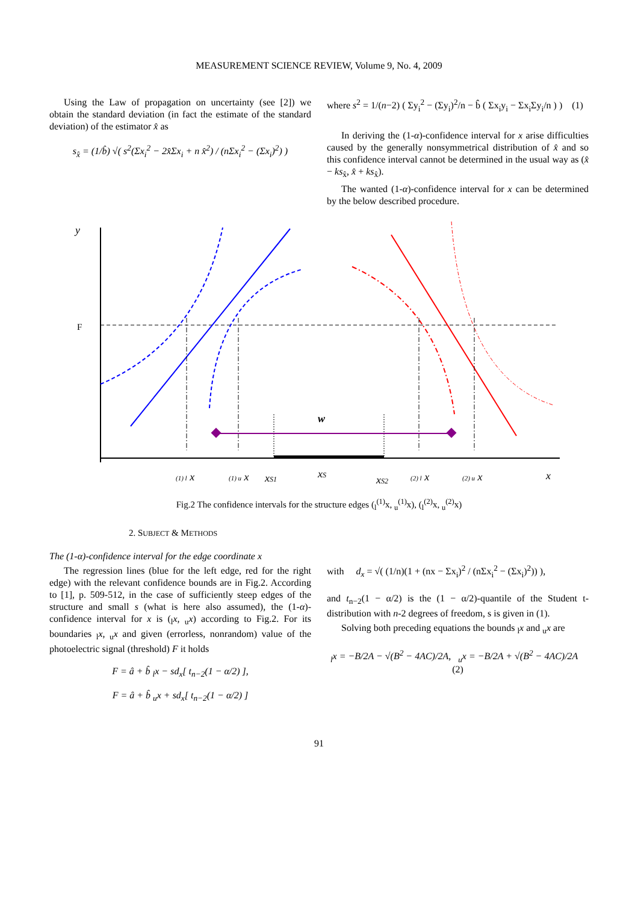MEASUREMENT SCIENCE REVIEW, Volume 9, No. 4, 2009
Using the Law of propagation on uncertainty (see [2]) we obtain the standard deviation (in fact the estimate of the standard deviation) of the estimator x̂ as
s<sub>x̂</sub> = (1/b̂) √( s<sup>2</sup>(Σx<sub>i</sub><sup>2</sup> − 2x̂Σx<sub>i</sub> + n x̂<sup>2</sup>) / (nΣx<sub>i</sub><sup>2</sup> − (Σx<sub>i</sub>)<sup>2</sup>) )
where s<sup>2</sup> = 1/(n−2) ( Σy<sub>i</sub><sup>2</sup> − (Σy<sub>i</sub>)<sup>2</sup>/n − b̂ ( Σx<sub>i</sub>y<sub>i</sub> − Σx<sub>i</sub>Σy<sub>i</sub>/n ) ) (1)
In deriving the (1-α)-confidence interval for x arise difficulties caused by the generally nonsymmetrical distribution of x̂ and so this confidence interval cannot be determined in the usual way as (x̂ − ks<sub>x̂</sub>, x̂ + ks<sub>x̂</sub>).
The wanted (1-α)-confidence interval for x can be determined by the below described procedure.
y
F
w
(1) l x
(1) u x
xS1
xS
xS2
(2) l x
(2) u x
x
Fig.2 The confidence intervals for the structure edges (<sub>l</sub><sup>(1)</sup>x, <sub>u</sub><sup>(1)</sup>x), (<sub>l</sub><sup>(2)</sup>x, <sub>u</sub><sup>(2)</sup>x)
2. SUBJECT & METHODS
The (1-α)-confidence interval for the edge coordinate x
The regression lines (blue for the left edge, red for the right edge) with the relevant confidence bounds are in Fig.2. According to [1], p. 509-512, in the case of sufficiently steep edges of the structure and small s (what is here also assumed), the (1-α)-confidence interval for x is (<sub>l</sub>x, <sub>u</sub>x) according to Fig.2. For its boundaries <sub>l</sub>x, <sub>u</sub>x and given (errorless, nonrandom) value of the photoelectric signal (threshold) F it holds
F = â + b̂ <sub>l</sub>x − sd<sub>x</sub>[ t<sub>n−2</sub>(1 − α/2) ],
F = â + b̂ <sub>u</sub>x + sd<sub>x</sub>[ t<sub>n−2</sub>(1 − α/2) ]
with d<sub>x</sub> = √( (1/n)(1 + (nx − Σx<sub>i</sub>)<sup>2</sup> / (nΣx<sub>i</sub><sup>2</sup> − (Σx<sub>i</sub>)<sup>2</sup>)) ),
and t<sub>n−2</sub>(1 − α/2) is the (1 − α/2)-quantile of the Student t-distribution with n-2 degrees of freedom, s is given in (1).
Solving both preceding equations the bounds <sub>l</sub>x and <sub>u</sub>x are
<sub>l</sub>x = −B/2A − √(B<sup>2</sup> − 4AC)/2A, <sub>u</sub>x = −B/2A + √(B<sup>2</sup> − 4AC)/2A (2)
91